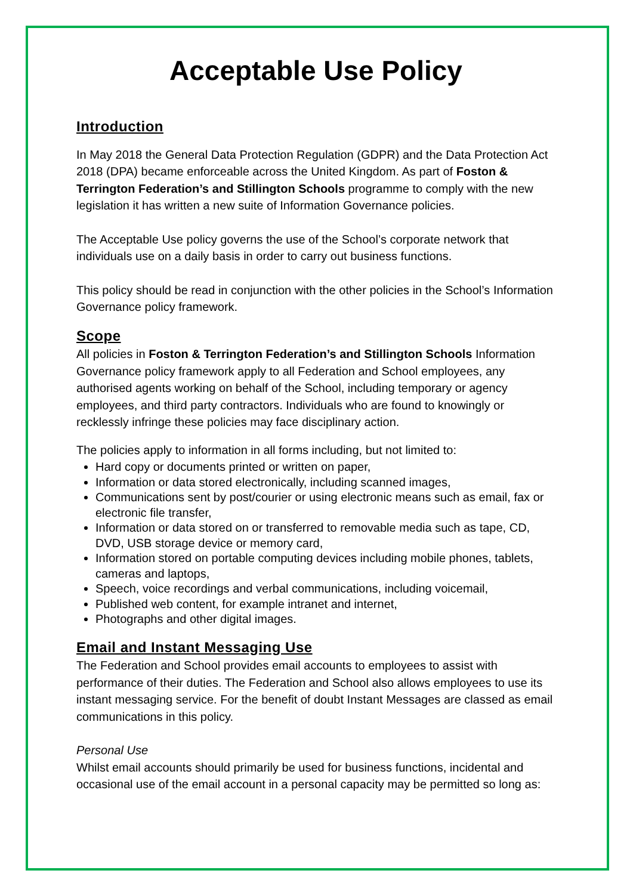Acceptable Use Policy
Introduction
In May 2018 the General Data Protection Regulation (GDPR) and the Data Protection Act 2018 (DPA) became enforceable across the United Kingdom. As part of Foston & Terrington Federation’s and Stillington Schools programme to comply with the new legislation it has written a new suite of Information Governance policies.
The Acceptable Use policy governs the use of the School’s corporate network that individuals use on a daily basis in order to carry out business functions.
This policy should be read in conjunction with the other policies in the School’s Information Governance policy framework.
Scope
All policies in Foston & Terrington Federation’s and Stillington Schools Information Governance policy framework apply to all Federation and School employees, any authorised agents working on behalf of the School, including temporary or agency employees, and third party contractors. Individuals who are found to knowingly or recklessly infringe these policies may face disciplinary action.
The policies apply to information in all forms including, but not limited to:
Hard copy or documents printed or written on paper,
Information or data stored electronically, including scanned images,
Communications sent by post/courier or using electronic means such as email, fax or electronic file transfer,
Information or data stored on or transferred to removable media such as tape, CD, DVD, USB storage device or memory card,
Information stored on portable computing devices including mobile phones, tablets, cameras and laptops,
Speech, voice recordings and verbal communications, including voicemail,
Published web content, for example intranet and internet,
Photographs and other digital images.
Email and Instant Messaging Use
The Federation and School provides email accounts to employees to assist with performance of their duties. The Federation and School also allows employees to use its instant messaging service. For the benefit of doubt Instant Messages are classed as email communications in this policy.
Personal Use
Whilst email accounts should primarily be used for business functions, incidental and occasional use of the email account in a personal capacity may be permitted so long as: